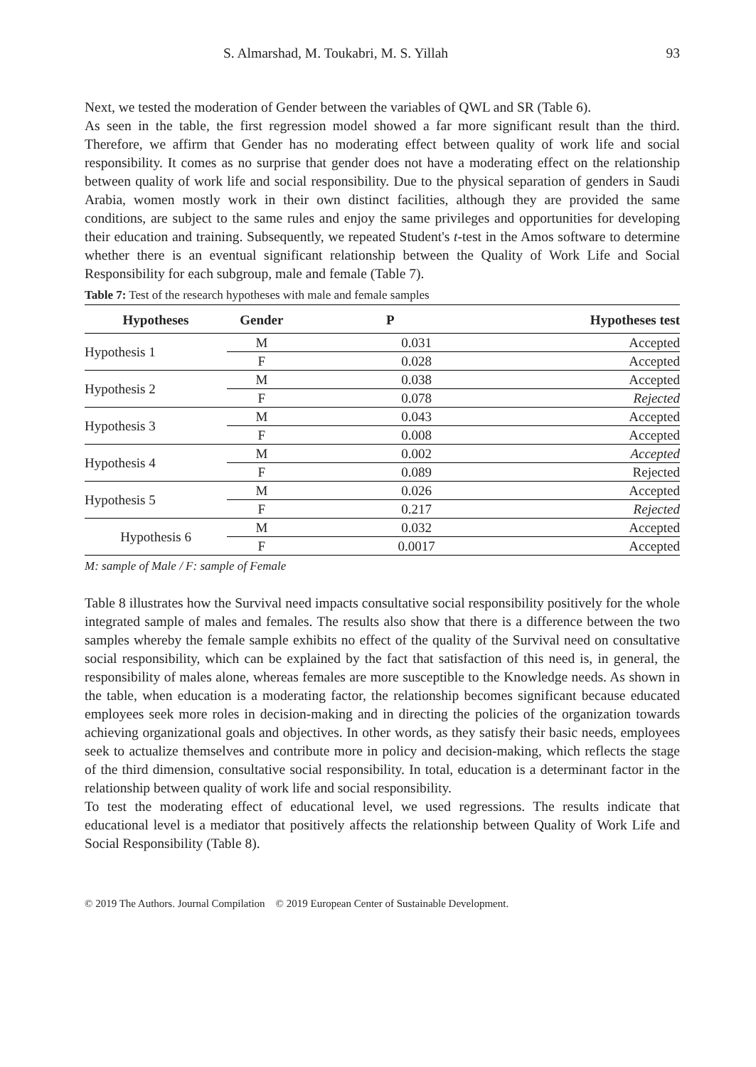S. Almarshad, M. Toukabri, M. S. Yillah 93
Next, we tested the moderation of Gender between the variables of QWL and SR (Table 6).
As seen in the table, the first regression model showed a far more significant result than the third. Therefore, we affirm that Gender has no moderating effect between quality of work life and social responsibility. It comes as no surprise that gender does not have a moderating effect on the relationship between quality of work life and social responsibility. Due to the physical separation of genders in Saudi Arabia, women mostly work in their own distinct facilities, although they are provided the same conditions, are subject to the same rules and enjoy the same privileges and opportunities for developing their education and training. Subsequently, we repeated Student's t-test in the Amos software to determine whether there is an eventual significant relationship between the Quality of Work Life and Social Responsibility for each subgroup, male and female (Table 7).
Table 7: Test of the research hypotheses with male and female samples
| Hypotheses | Gender | P | Hypotheses test |
| --- | --- | --- | --- |
| Hypothesis 1 | M | 0.031 | Accepted |
| | F | 0.028 | Accepted |
| Hypothesis 2 | M | 0.038 | Accepted |
| | F | 0.078 | Rejected |
| Hypothesis 3 | M | 0.043 | Accepted |
| | F | 0.008 | Accepted |
| Hypothesis 4 | M | 0.002 | Accepted |
| | F | 0.089 | Rejected |
| Hypothesis 5 | M | 0.026 | Accepted |
| | F | 0.217 | Rejected |
| Hypothesis 6 | M | 0.032 | Accepted |
| | F | 0.0017 | Accepted |
M: sample of Male / F: sample of Female
Table 8 illustrates how the Survival need impacts consultative social responsibility positively for the whole integrated sample of males and females. The results also show that there is a difference between the two samples whereby the female sample exhibits no effect of the quality of the Survival need on consultative social responsibility, which can be explained by the fact that satisfaction of this need is, in general, the responsibility of males alone, whereas females are more susceptible to the Knowledge needs. As shown in the table, when education is a moderating factor, the relationship becomes significant because educated employees seek more roles in decision-making and in directing the policies of the organization towards achieving organizational goals and objectives. In other words, as they satisfy their basic needs, employees seek to actualize themselves and contribute more in policy and decision-making, which reflects the stage of the third dimension, consultative social responsibility. In total, education is a determinant factor in the relationship between quality of work life and social responsibility.
To test the moderating effect of educational level, we used regressions. The results indicate that educational level is a mediator that positively affects the relationship between Quality of Work Life and Social Responsibility (Table 8).
© 2019 The Authors. Journal Compilation © 2019 European Center of Sustainable Development.